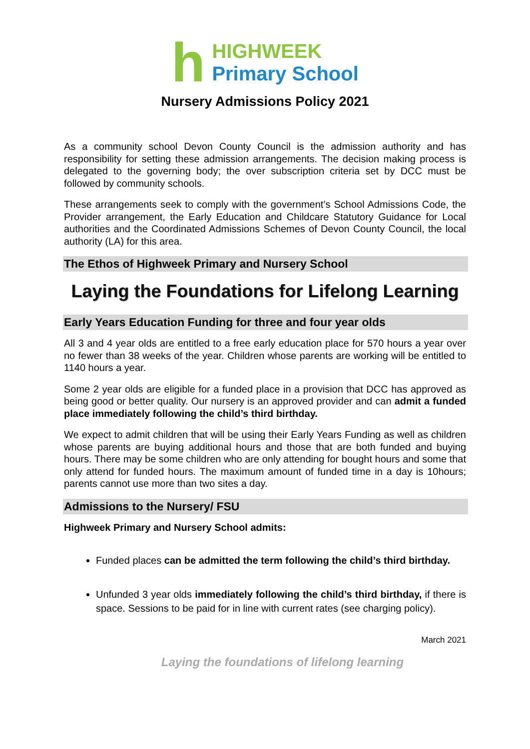h
HIGHWEEK
Primary School
Nursery Admissions Policy 2021
As a community school Devon County Council is the admission authority and has responsibility for setting these admission arrangements. The decision making process is delegated to the governing body; the over subscription criteria set by DCC must be followed by community schools.
These arrangements seek to comply with the government’s School Admissions Code, the Provider arrangement, the Early Education and Childcare Statutory Guidance for Local authorities and the Coordinated Admissions Schemes of Devon County Council, the local authority (LA) for this area.
The Ethos of Highweek Primary and Nursery School
Laying the Foundations for Lifelong Learning
Early Years Education Funding for three and four year olds
All 3 and 4 year olds are entitled to a free early education place for 570 hours a year over no fewer than 38 weeks of the year. Children whose parents are working will be entitled to 1140 hours a year.
Some 2 year olds are eligible for a funded place in a provision that DCC has approved as being good or better quality. Our nursery is an approved provider and can admit a funded place immediately following the child’s third birthday.
We expect to admit children that will be using their Early Years Funding as well as children whose parents are buying additional hours and those that are both funded and buying hours. There may be some children who are only attending for bought hours and some that only attend for funded hours. The maximum amount of funded time in a day is 10hours; parents cannot use more than two sites a day.
Admissions to the Nursery/ FSU
Highweek Primary and Nursery School admits:
Funded places can be admitted the term following the child’s third birthday.
Unfunded 3 year olds immediately following the child’s third birthday, if there is space. Sessions to be paid for in line with current rates (see charging policy).
March 2021
Laying the foundations of lifelong learning